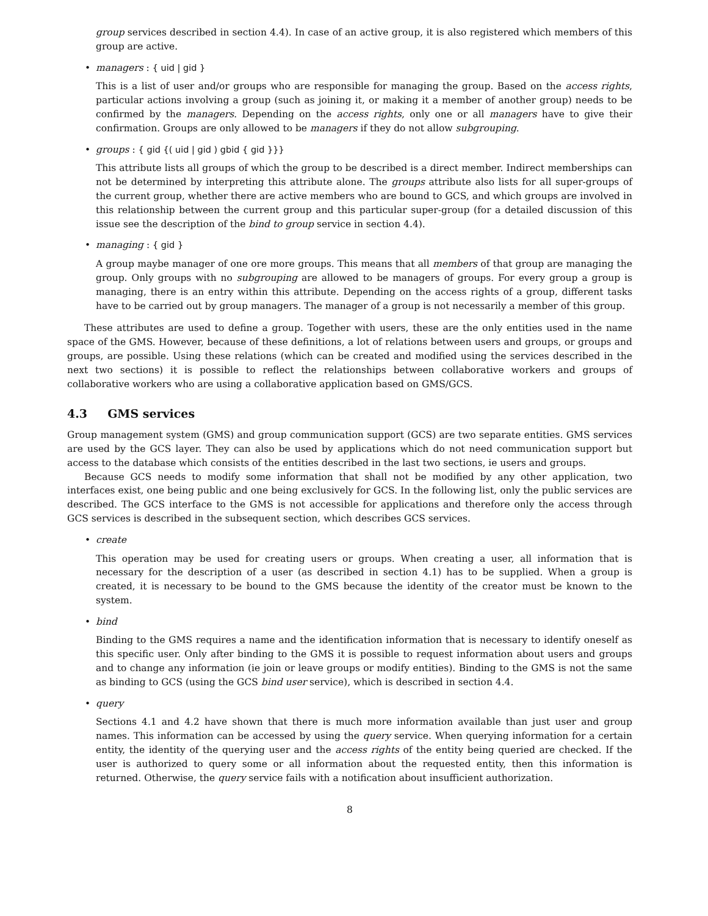group services described in section 4.4). In case of an active group, it is also registered which members of this group are active.
• managers : { uid | gid }
This is a list of user and/or groups who are responsible for managing the group. Based on the access rights, particular actions involving a group (such as joining it, or making it a member of another group) needs to be confirmed by the managers. Depending on the access rights, only one or all managers have to give their confirmation. Groups are only allowed to be managers if they do not allow subgrouping.
• groups : { gid {( uid | gid ) gbid { gid }}}
This attribute lists all groups of which the group to be described is a direct member. Indirect memberships can not be determined by interpreting this attribute alone. The groups attribute also lists for all super-groups of the current group, whether there are active members who are bound to GCS, and which groups are involved in this relationship between the current group and this particular super-group (for a detailed discussion of this issue see the description of the bind to group service in section 4.4).
• managing : { gid }
A group maybe manager of one ore more groups. This means that all members of that group are managing the group. Only groups with no subgrouping are allowed to be managers of groups. For every group a group is managing, there is an entry within this attribute. Depending on the access rights of a group, different tasks have to be carried out by group managers. The manager of a group is not necessarily a member of this group.
These attributes are used to define a group. Together with users, these are the only entities used in the name space of the GMS. However, because of these definitions, a lot of relations between users and groups, or groups and groups, are possible. Using these relations (which can be created and modified using the services described in the next two sections) it is possible to reflect the relationships between collaborative workers and groups of collaborative workers who are using a collaborative application based on GMS/GCS.
4.3 GMS services
Group management system (GMS) and group communication support (GCS) are two separate entities. GMS services are used by the GCS layer. They can also be used by applications which do not need communication support but access to the database which consists of the entities described in the last two sections, ie users and groups.
Because GCS needs to modify some information that shall not be modified by any other application, two interfaces exist, one being public and one being exclusively for GCS. In the following list, only the public services are described. The GCS interface to the GMS is not accessible for applications and therefore only the access through GCS services is described in the subsequent section, which describes GCS services.
• create
This operation may be used for creating users or groups. When creating a user, all information that is necessary for the description of a user (as described in section 4.1) has to be supplied. When a group is created, it is necessary to be bound to the GMS because the identity of the creator must be known to the system.
• bind
Binding to the GMS requires a name and the identification information that is necessary to identify oneself as this specific user. Only after binding to the GMS it is possible to request information about users and groups and to change any information (ie join or leave groups or modify entities). Binding to the GMS is not the same as binding to GCS (using the GCS bind user service), which is described in section 4.4.
• query
Sections 4.1 and 4.2 have shown that there is much more information available than just user and group names. This information can be accessed by using the query service. When querying information for a certain entity, the identity of the querying user and the access rights of the entity being queried are checked. If the user is authorized to query some or all information about the requested entity, then this information is returned. Otherwise, the query service fails with a notification about insufficient authorization.
8